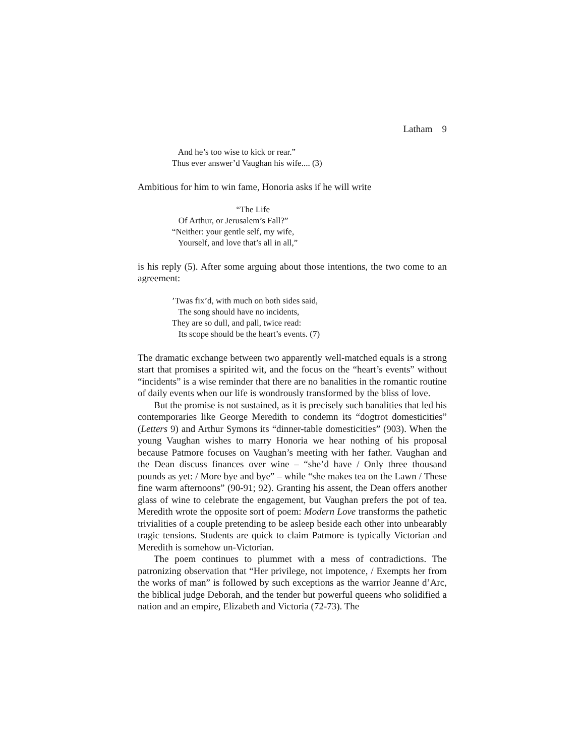Latham 9
And he’s too wise to kick or rear.”
Thus ever answer’d Vaughan his wife.... (3)
Ambitious for him to win fame, Honoria asks if he will write
“The Life
Of Arthur, or Jerusalem’s Fall?”
“Neither: your gentle self, my wife,
Yourself, and love that’s all in all,”
is his reply (5). After some arguing about those intentions, the two come to an agreement:
’Twas fix’d, with much on both sides said,
The song should have no incidents,
They are so dull, and pall, twice read:
Its scope should be the heart’s events. (7)
The dramatic exchange between two apparently well-matched equals is a strong start that promises a spirited wit, and the focus on the “heart’s events” without “incidents” is a wise reminder that there are no banalities in the romantic routine of daily events when our life is wondrously transformed by the bliss of love.
But the promise is not sustained, as it is precisely such banalities that led his contemporaries like George Meredith to condemn its “dogtrot domesticities” (Letters 9) and Arthur Symons its “dinner-table domesticities” (903). When the young Vaughan wishes to marry Honoria we hear nothing of his proposal because Patmore focuses on Vaughan’s meeting with her father. Vaughan and the Dean discuss finances over wine – “she’d have / Only three thousand pounds as yet: / More bye and bye” – while “she makes tea on the Lawn / These fine warm afternoons” (90-91; 92). Granting his assent, the Dean offers another glass of wine to celebrate the engagement, but Vaughan prefers the pot of tea. Meredith wrote the opposite sort of poem: Modern Love transforms the pathetic trivialities of a couple pretending to be asleep beside each other into unbearably tragic tensions. Students are quick to claim Patmore is typically Victorian and Meredith is somehow un-Victorian.
The poem continues to plummet with a mess of contradictions. The patronizing observation that “Her privilege, not impotence, / Exempts her from the works of man” is followed by such exceptions as the warrior Jeanne d’Arc, the biblical judge Deborah, and the tender but powerful queens who solidified a nation and an empire, Elizabeth and Victoria (72-73). The